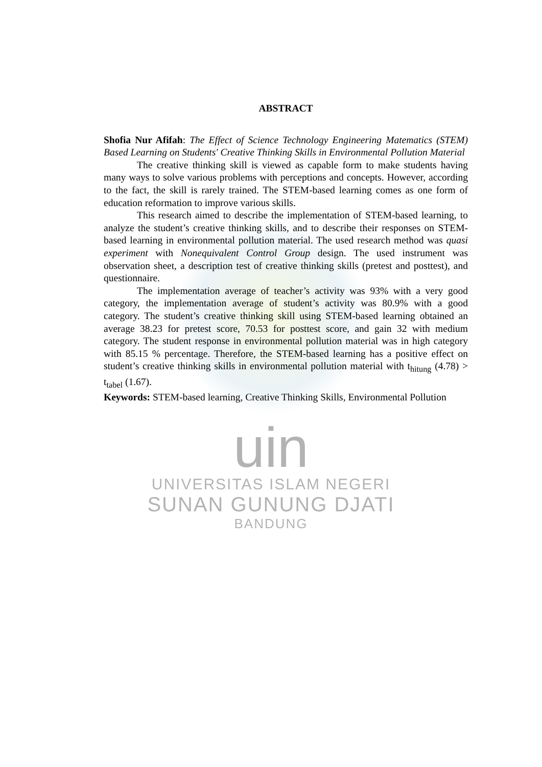ABSTRACT
Shofia Nur Afifah: The Effect of Science Technology Engineering Matematics (STEM) Based Learning on Students' Creative Thinking Skills in Environmental Pollution Material
The creative thinking skill is viewed as capable form to make students having many ways to solve various problems with perceptions and concepts. However, according to the fact, the skill is rarely trained. The STEM-based learning comes as one form of education reformation to improve various skills.
This research aimed to describe the implementation of STEM-based learning, to analyze the student’s creative thinking skills, and to describe their responses on STEM-based learning in environmental pollution material. The used research method was quasi experiment with Nonequivalent Control Group design. The used instrument was observation sheet, a description test of creative thinking skills (pretest and posttest), and questionnaire.
The implementation average of teacher’s activity was 93% with a very good category, the implementation average of student’s activity was 80.9% with a good category. The student’s creative thinking skill using STEM-based learning obtained an average 38.23 for pretest score, 70.53 for posttest score, and gain 32 with medium category. The student response in environmental pollution material was in high category with 85.15 % percentage. Therefore, the STEM-based learning has a positive effect on student’s creative thinking skills in environmental pollution material with t<sub>hitung</sub> (4.78) > t<sub>tabel</sub> (1.67).
Keywords: STEM-based learning, Creative Thinking Skills, Environmental Pollution
uin
UNIVERSITAS ISLAM NEGERI
SUNAN GUNUNG DJATI
BANDUNG